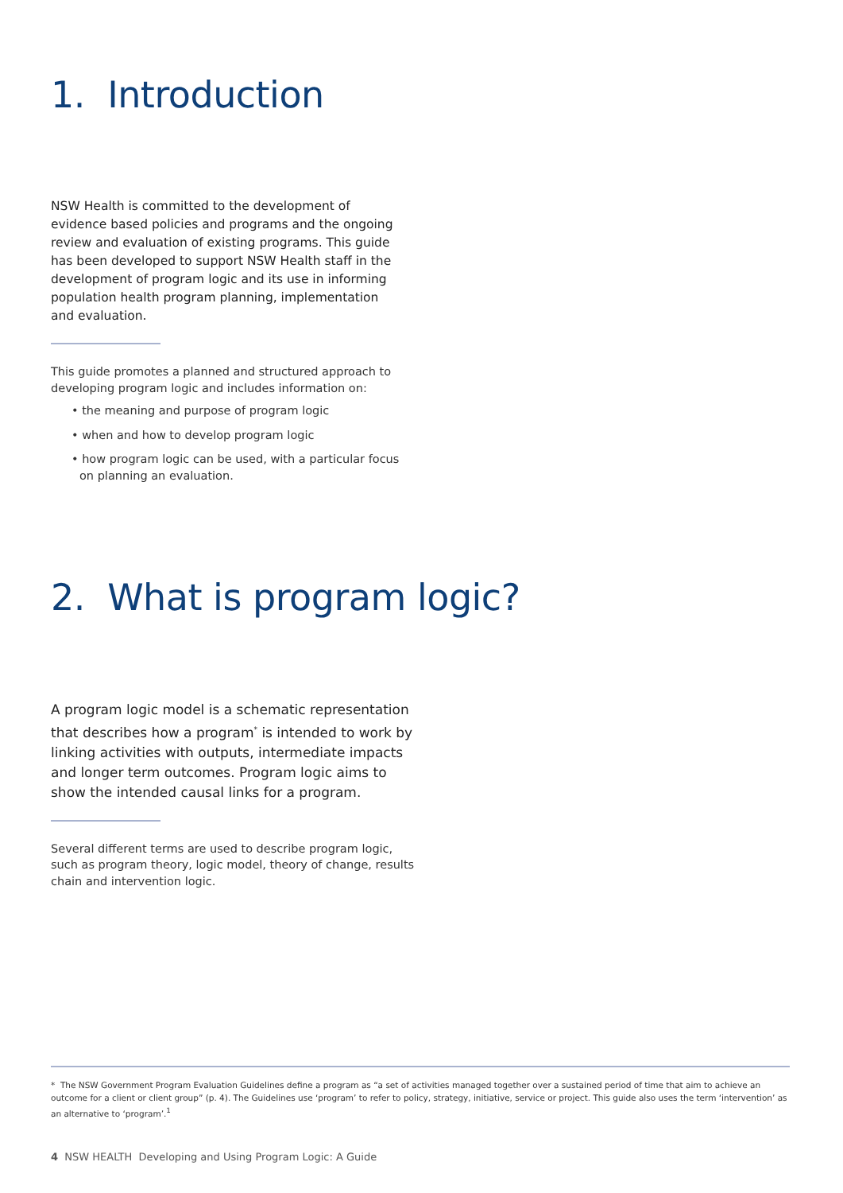1. Introduction
NSW Health is committed to the development of evidence based policies and programs and the ongoing review and evaluation of existing programs. This guide has been developed to support NSW Health staff in the development of program logic and its use in informing population health program planning, implementation and evaluation.
This guide promotes a planned and structured approach to developing program logic and includes information on:
• the meaning and purpose of program logic
• when and how to develop program logic
• how program logic can be used, with a particular focus on planning an evaluation.
2. What is program logic?
A program logic model is a schematic representation that describes how a program<sup>*</sup> is intended to work by linking activities with outputs, intermediate impacts and longer term outcomes. Program logic aims to show the intended causal links for a program.
Several different terms are used to describe program logic, such as program theory, logic model, theory of change, results chain and intervention logic.
* The NSW Government Program Evaluation Guidelines define a program as “a set of activities managed together over a sustained period of time that aim to achieve an outcome for a client or client group” (p. 4). The Guidelines use ‘program’ to refer to policy, strategy, initiative, service or project. This guide also uses the term ‘intervention’ as an alternative to ‘program’.<sup>1</sup>
4 NSW HEALTH Developing and Using Program Logic: A Guide